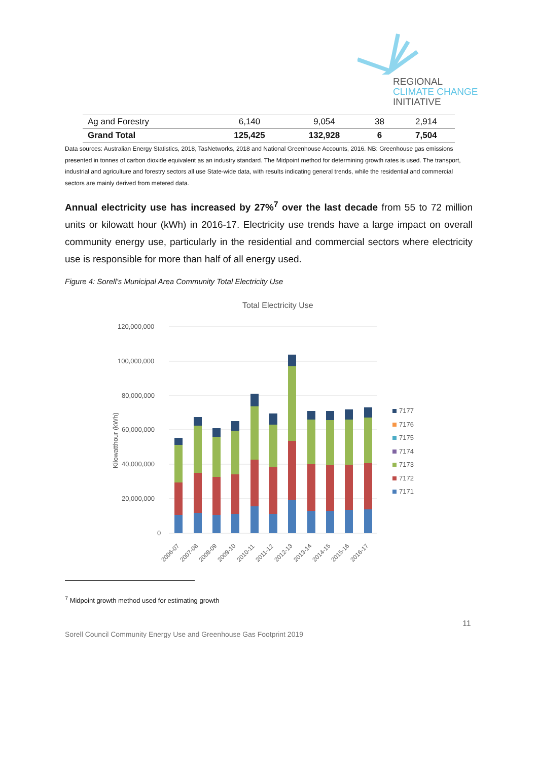REGIONAL
CLIMATE CHANGE
INITIATIVE
| Ag and Forestry | 6,140 | 9,054 | 38 | 2,914 |
| Grand Total | 125,425 | 132,928 | 6 | 7,504 |
Data sources: Australian Energy Statistics, 2018, TasNetworks, 2018 and National Greenhouse Accounts, 2016. NB: Greenhouse gas emissions presented in tonnes of carbon dioxide equivalent as an industry standard. The Midpoint method for determining growth rates is used. The transport, industrial and agriculture and forestry sectors all use State-wide data, with results indicating general trends, while the residential and commercial sectors are mainly derived from metered data.
Annual electricity use has increased by 27%<sup>7</sup> over the last decade from 55 to 72 million units or kilowatt hour (kWh) in 2016-17. Electricity use trends have a large impact on overall community energy use, particularly in the residential and commercial sectors where electricity use is responsible for more than half of all energy used.
Figure 4: Sorell’s Municipal Area Community Total Electricity Use
Total Electricity Use
120,000,000
100,000,000
80,000,000
60,000,000
40,000,000
20,000,000
0
Kilowatthour (kWh)
2006-07
2007-08
2008-09
2009-10
2010-11
2011-12
2012-13
2013-14
2014-15
2015-16
2016-17
7177
7176
7175
7174
7173
7172
7171
<sup>7</sup> Midpoint growth method used for estimating growth
11
Sorell Council Community Energy Use and Greenhouse Gas Footprint 2019